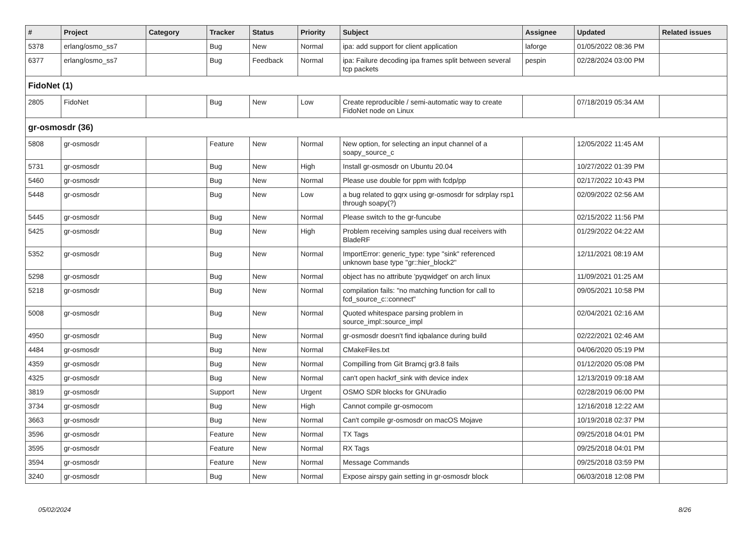| # | Project | Category | Tracker | Status | Priority | Subject | Assignee | Updated | Related issues |
| --- | --- | --- | --- | --- | --- | --- | --- | --- | --- |
| 5378 | erlang/osmo_ss7 | | Bug | New | Normal | ipa: add support for client application | laforge | 01/05/2022 08:36 PM | |
| 6377 | erlang/osmo_ss7 | | Bug | Feedback | Normal | ipa: Failure decoding ipa frames split between several tcp packets | pespin | 02/28/2024 03:00 PM | |
| FidoNet (1) | | | | | | | | | |
| 2805 | FidoNet | | Bug | New | Low | Create reproducible / semi-automatic way to create FidoNet node on Linux | | 07/18/2019 05:34 AM | |
| gr-osmosdr (36) | | | | | | | | | |
| 5808 | gr-osmosdr | | Feature | New | Normal | New option, for selecting an input channel of a soapy_source_c | | 12/05/2022 11:45 AM | |
| 5731 | gr-osmosdr | | Bug | New | High | Install gr-osmosdr on Ubuntu 20.04 | | 10/27/2022 01:39 PM | |
| 5460 | gr-osmosdr | | Bug | New | Normal | Please use double for ppm with fcdp/pp | | 02/17/2022 10:43 PM | |
| 5448 | gr-osmosdr | | Bug | New | Low | a bug related to gqrx using gr-osmosdr for sdrplay rsp1 through soapy(?) | | 02/09/2022 02:56 AM | |
| 5445 | gr-osmosdr | | Bug | New | Normal | Please switch to the gr-funcube | | 02/15/2022 11:56 PM | |
| 5425 | gr-osmosdr | | Bug | New | High | Problem receiving samples using dual receivers with BladeRF | | 01/29/2022 04:22 AM | |
| 5352 | gr-osmosdr | | Bug | New | Normal | ImportError: generic_type: type "sink" referenced unknown base type "gr::hier_block2" | | 12/11/2021 08:19 AM | |
| 5298 | gr-osmosdr | | Bug | New | Normal | object has no attribute 'pyqwidget' on arch linux | | 11/09/2021 01:25 AM | |
| 5218 | gr-osmosdr | | Bug | New | Normal | compilation fails: "no matching function for call to fcd_source_c::connect" | | 09/05/2021 10:58 PM | |
| 5008 | gr-osmosdr | | Bug | New | Normal | Quoted whitespace parsing problem in source_impl::source_impl | | 02/04/2021 02:16 AM | |
| 4950 | gr-osmosdr | | Bug | New | Normal | gr-osmosdr doesn't find iqbalance during build | | 02/22/2021 02:46 AM | |
| 4484 | gr-osmosdr | | Bug | New | Normal | CMakeFiles.txt | | 04/06/2020 05:19 PM | |
| 4359 | gr-osmosdr | | Bug | New | Normal | Compilling from Git Bramcj gr3.8 fails | | 01/12/2020 05:08 PM | |
| 4325 | gr-osmosdr | | Bug | New | Normal | can't open hackrf_sink with device index | | 12/13/2019 09:18 AM | |
| 3819 | gr-osmosdr | | Support | New | Urgent | OSMO SDR blocks for GNUradio | | 02/28/2019 06:00 PM | |
| 3734 | gr-osmosdr | | Bug | New | High | Cannot compile gr-osmocom | | 12/16/2018 12:22 AM | |
| 3663 | gr-osmosdr | | Bug | New | Normal | Can't compile gr-osmosdr on macOS Mojave | | 10/19/2018 02:37 PM | |
| 3596 | gr-osmosdr | | Feature | New | Normal | TX Tags | | 09/25/2018 04:01 PM | |
| 3595 | gr-osmosdr | | Feature | New | Normal | RX Tags | | 09/25/2018 04:01 PM | |
| 3594 | gr-osmosdr | | Feature | New | Normal | Message Commands | | 09/25/2018 03:59 PM | |
| 3240 | gr-osmosdr | | Bug | New | Normal | Expose airspy gain setting in gr-osmosdr block | | 06/03/2018 12:08 PM | |
05/02/2024 8/26